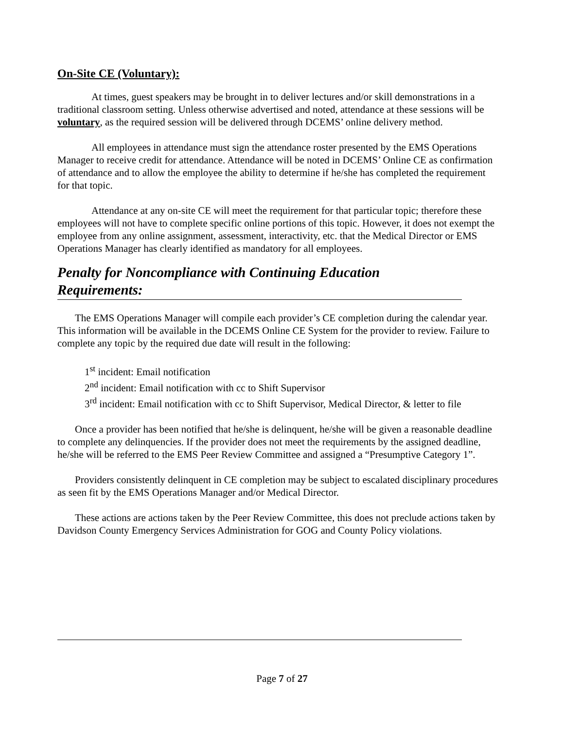On-Site CE (Voluntary):
At times, guest speakers may be brought in to deliver lectures and/or skill demonstrations in a traditional classroom setting. Unless otherwise advertised and noted, attendance at these sessions will be voluntary, as the required session will be delivered through DCEMS’ online delivery method.
All employees in attendance must sign the attendance roster presented by the EMS Operations Manager to receive credit for attendance. Attendance will be noted in DCEMS’ Online CE as confirmation of attendance and to allow the employee the ability to determine if he/she has completed the requirement for that topic.
Attendance at any on-site CE will meet the requirement for that particular topic; therefore these employees will not have to complete specific online portions of this topic. However, it does not exempt the employee from any online assignment, assessment, interactivity, etc. that the Medical Director or EMS Operations Manager has clearly identified as mandatory for all employees.
Penalty for Noncompliance with Continuing Education Requirements:
The EMS Operations Manager will compile each provider’s CE completion during the calendar year. This information will be available in the DCEMS Online CE System for the provider to review. Failure to complete any topic by the required due date will result in the following:
1<sup>st</sup> incident: Email notification
2<sup>nd</sup> incident: Email notification with cc to Shift Supervisor
3<sup>rd</sup> incident: Email notification with cc to Shift Supervisor, Medical Director, & letter to file
Once a provider has been notified that he/she is delinquent, he/she will be given a reasonable deadline to complete any delinquencies. If the provider does not meet the requirements by the assigned deadline, he/she will be referred to the EMS Peer Review Committee and assigned a “Presumptive Category 1”.
Providers consistently delinquent in CE completion may be subject to escalated disciplinary procedures as seen fit by the EMS Operations Manager and/or Medical Director.
These actions are actions taken by the Peer Review Committee, this does not preclude actions taken by Davidson County Emergency Services Administration for GOG and County Policy violations.
Page 7 of 27